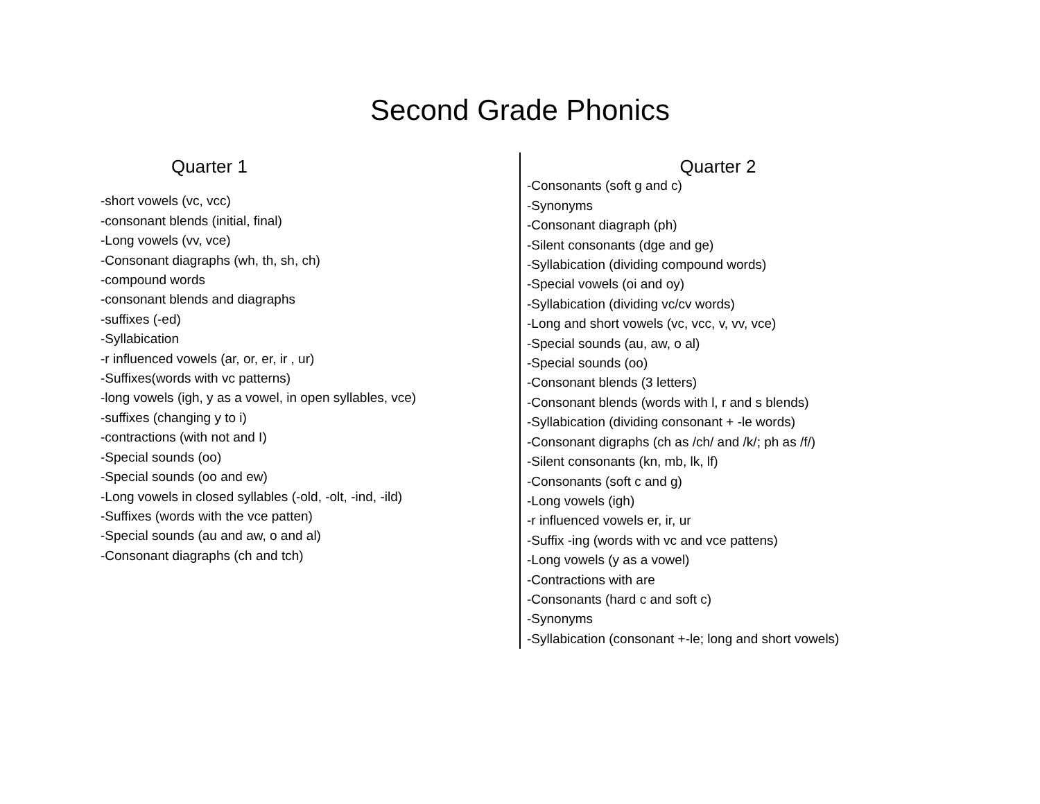Second Grade Phonics
Quarter 1
-short vowels (vc, vcc)
-consonant blends (initial, final)
-Long vowels (vv, vce)
-Consonant diagraphs (wh, th, sh, ch)
-compound words
-consonant blends and diagraphs
-suffixes (-ed)
-Syllabication
-r influenced vowels (ar, or, er, ir , ur)
-Suffixes(words with vc patterns)
-long vowels (igh, y as a vowel, in open syllables, vce)
-suffixes (changing y to i)
-contractions (with not and I)
-Special sounds (oo)
-Special sounds (oo and ew)
-Long vowels in closed syllables (-old, -olt, -ind, -ild)
-Suffixes (words with the vce patten)
-Special sounds (au and aw, o and al)
-Consonant diagraphs (ch and tch)
Quarter 2
-Consonants (soft g and c)
-Synonyms
-Consonant diagraph (ph)
-Silent consonants (dge and ge)
-Syllabication (dividing compound words)
-Special vowels (oi and oy)
-Syllabication (dividing vc/cv words)
-Long and short vowels (vc, vcc, v, vv, vce)
-Special sounds (au, aw, o al)
-Special sounds (oo)
-Consonant blends (3 letters)
-Consonant blends (words with l, r and s blends)
-Syllabication (dividing consonant + -le words)
-Consonant digraphs (ch as /ch/ and /k/; ph as /f/)
-Silent consonants (kn, mb, lk, lf)
-Consonants (soft c and g)
-Long vowels (igh)
-r influenced vowels er, ir, ur
-Suffix -ing (words with vc and vce pattens)
-Long vowels (y as a vowel)
-Contractions with are
-Consonants (hard c and soft c)
-Synonyms
-Syllabication (consonant +-le; long and short vowels)